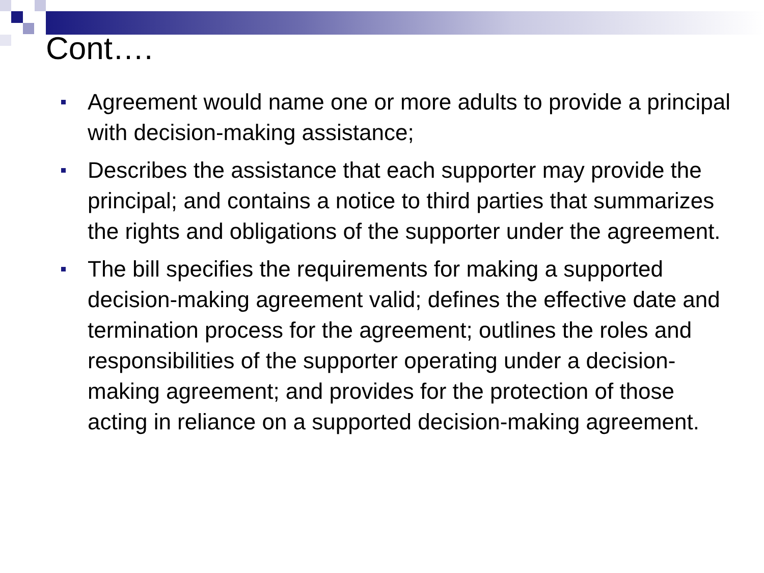Cont….
Agreement would name one or more adults to provide a principal with decision-making assistance;
Describes the assistance that each supporter may provide the principal; and contains a notice to third parties that summarizes the rights and obligations of the supporter under the agreement.
The bill specifies the requirements for making a supported decision-making agreement valid; defines the effective date and termination process for the agreement; outlines the roles and responsibilities of the supporter operating under a decision-making agreement; and provides for the protection of those acting in reliance on a supported decision-making agreement.